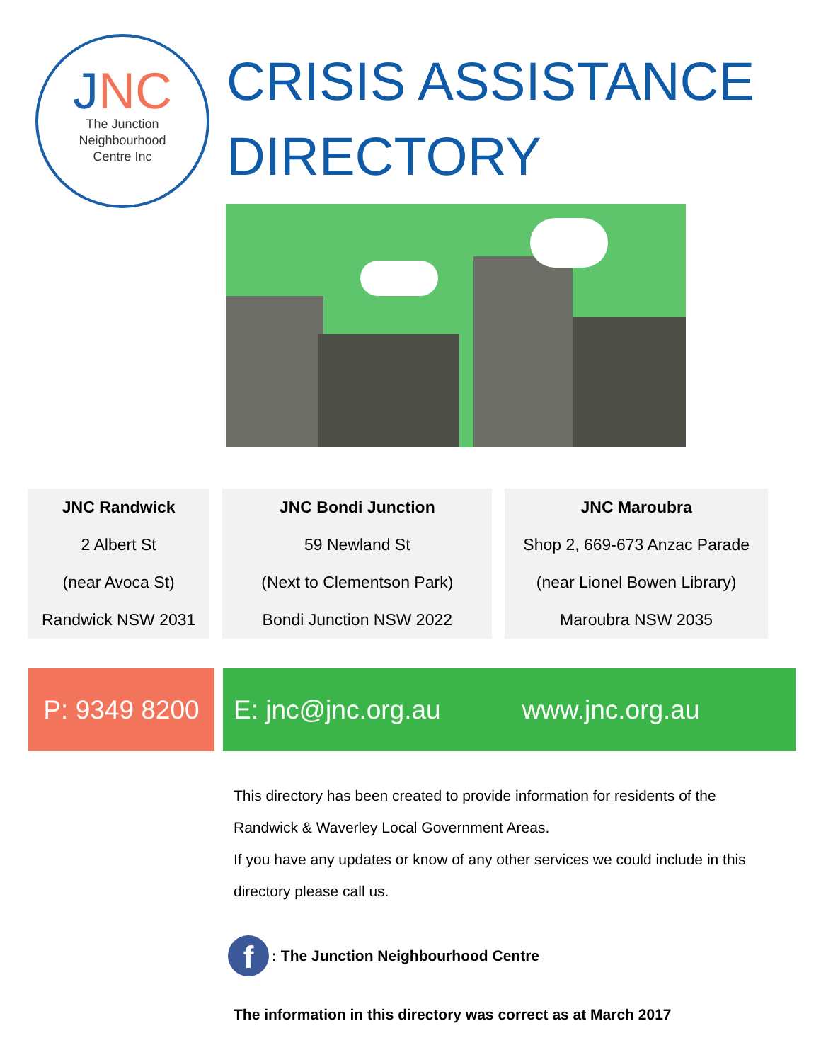JNC
The Junction
Neighbourhood
Centre Inc
CRISIS ASSISTANCE
DIRECTORY
JNC Randwick
2 Albert St
(near Avoca St)
Randwick NSW 2031
JNC Bondi Junction
59 Newland St
(Next to Clementson Park)
Bondi Junction NSW 2022
JNC Maroubra
Shop 2, 669-673 Anzac Parade
(near Lionel Bowen Library)
Maroubra NSW 2035
P: 9349 8200
E: jnc@jnc.org.au www.jnc.org.au
This directory has been created to provide information for residents of the Randwick & Waverley Local Government Areas.
If you have any updates or know of any other services we could include in this directory please call us.
f: The Junction Neighbourhood Centre
The information in this directory was correct as at March 2017